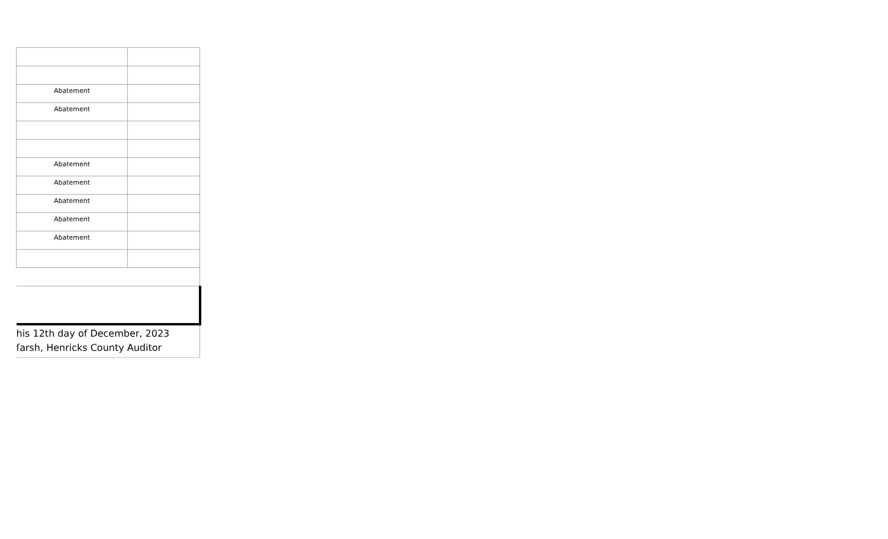| Abatement | |
| Abatement | |
| Abatement | |
| Abatement | |
| Abatement | |
| Abatement | |
| Abatement | |
| his 12th day of December, 2023 ſarsh, Henricks County Auditor | |